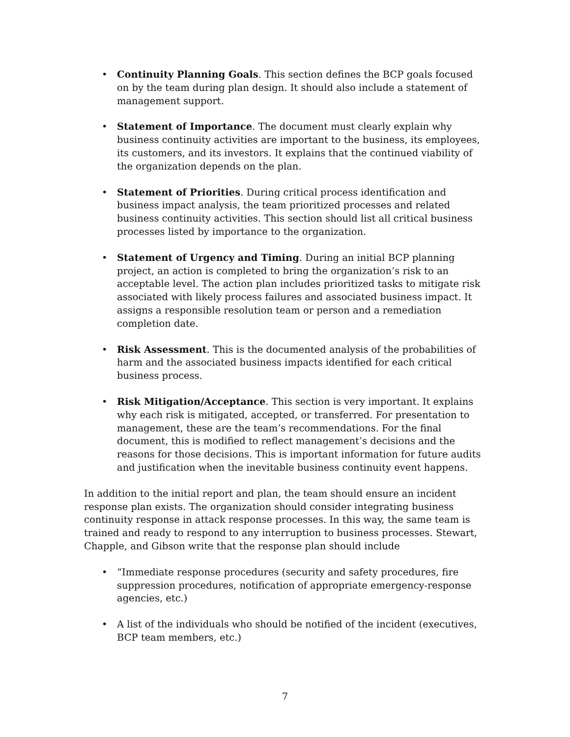• Continuity Planning Goals. This section defines the BCP goals focused on by the team during plan design. It should also include a statement of management support.
• Statement of Importance. The document must clearly explain why business continuity activities are important to the business, its employees, its customers, and its investors. It explains that the continued viability of the organization depends on the plan.
• Statement of Priorities. During critical process identification and business impact analysis, the team prioritized processes and related business continuity activities. This section should list all critical business processes listed by importance to the organization.
• Statement of Urgency and Timing. During an initial BCP planning project, an action is completed to bring the organization’s risk to an acceptable level. The action plan includes prioritized tasks to mitigate risk associated with likely process failures and associated business impact. It assigns a responsible resolution team or person and a remediation completion date.
• Risk Assessment. This is the documented analysis of the probabilities of harm and the associated business impacts identified for each critical business process.
• Risk Mitigation/Acceptance. This section is very important. It explains why each risk is mitigated, accepted, or transferred. For presentation to management, these are the team’s recommendations. For the final document, this is modified to reflect management’s decisions and the reasons for those decisions. This is important information for future audits and justification when the inevitable business continuity event happens.
In addition to the initial report and plan, the team should ensure an incident response plan exists. The organization should consider integrating business continuity response in attack response processes. In this way, the same team is trained and ready to respond to any interruption to business processes. Stewart, Chapple, and Gibson write that the response plan should include
• “Immediate response procedures (security and safety procedures, fire suppression procedures, notification of appropriate emergency-response agencies, etc.)
• A list of the individuals who should be notified of the incident (executives, BCP team members, etc.)
7